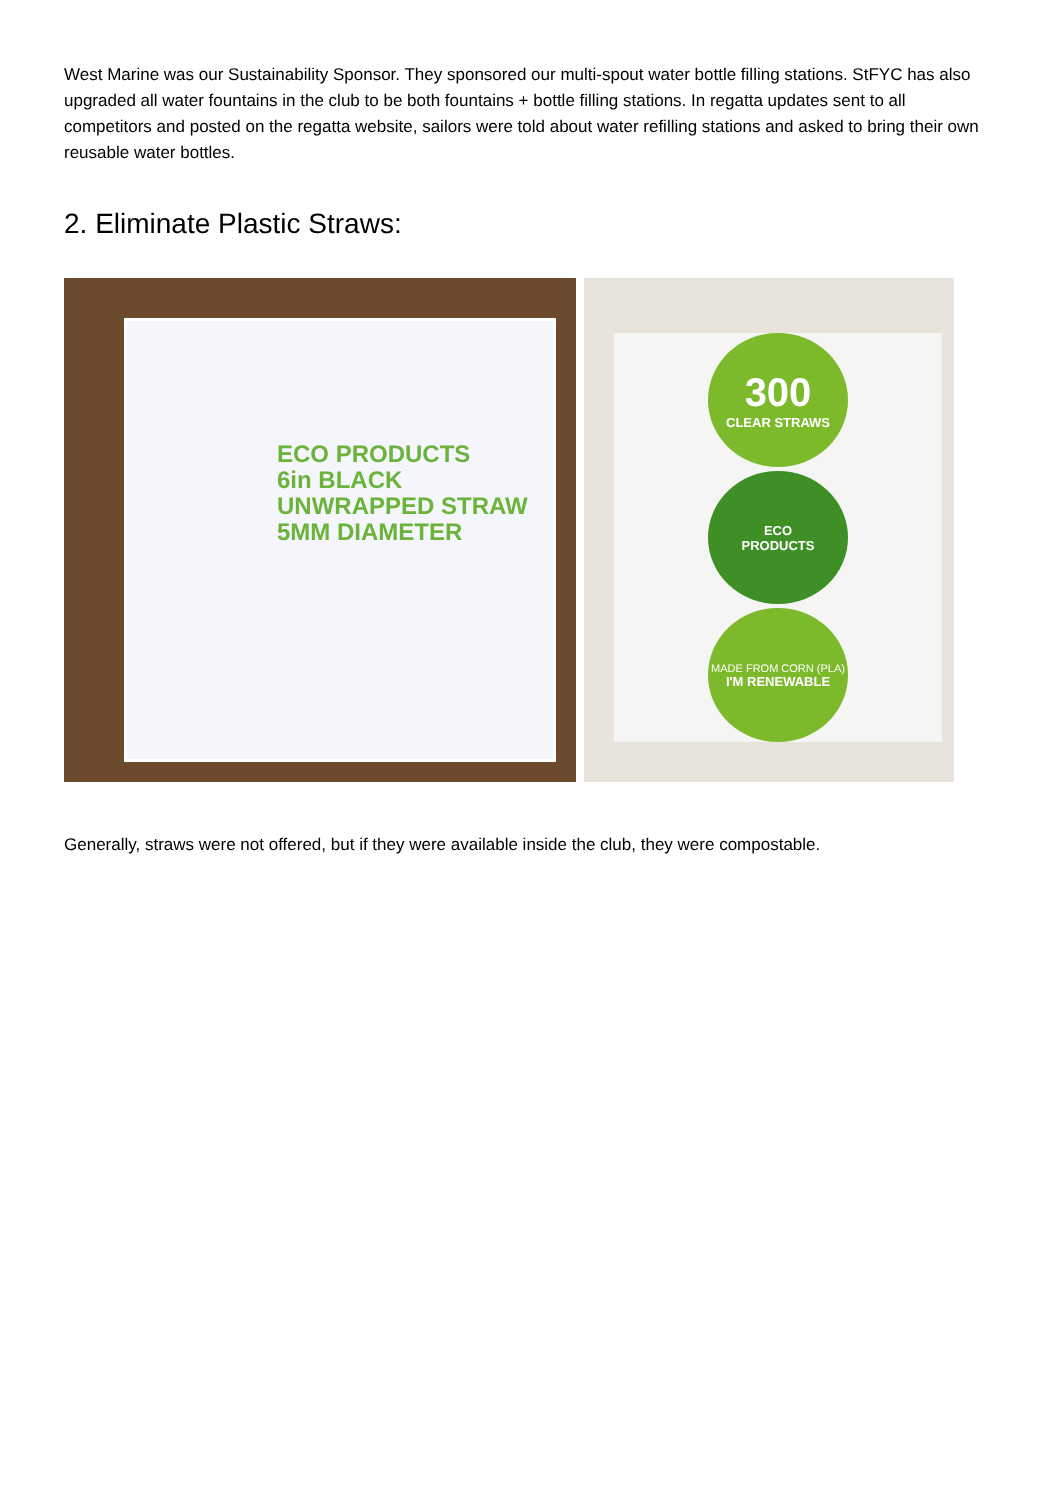West Marine was our Sustainability Sponsor. They sponsored our multi-spout water bottle filling stations. StFYC has also upgraded all water fountains in the club to be both fountains + bottle filling stations. In regatta updates sent to all competitors and posted on the regatta website, sailors were told about water refilling stations and asked to bring their own reusable water bottles.
2. Eliminate Plastic Straws:
ECO PRODUCTS
6in BLACK UNWRAPPED STRAW 5MM DIAMETER
300
CLEAR STRAWS
ECO
PRODUCTS
MADE FROM CORN (PLA)
I'M RENEWABLE
Generally, straws were not offered, but if they were available inside the club, they were compostable.